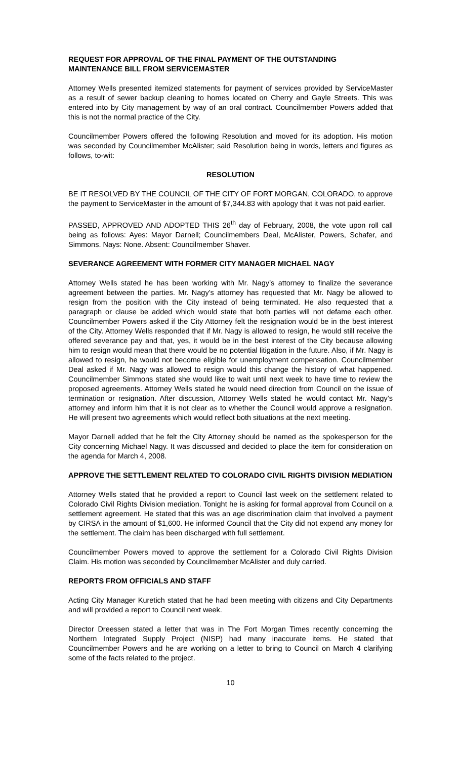REQUEST FOR APPROVAL OF THE FINAL PAYMENT OF THE OUTSTANDING MAINTENANCE BILL FROM SERVICEMASTER
Attorney Wells presented itemized statements for payment of services provided by ServiceMaster as a result of sewer backup cleaning to homes located on Cherry and Gayle Streets. This was entered into by City management by way of an oral contract. Councilmember Powers added that this is not the normal practice of the City.
Councilmember Powers offered the following Resolution and moved for its adoption. His motion was seconded by Councilmember McAlister; said Resolution being in words, letters and figures as follows, to-wit:
RESOLUTION
BE IT RESOLVED BY THE COUNCIL OF THE CITY OF FORT MORGAN, COLORADO, to approve the payment to ServiceMaster in the amount of $7,344.83 with apology that it was not paid earlier.
PASSED, APPROVED AND ADOPTED THIS 26<sup>th</sup> day of February, 2008, the vote upon roll call being as follows: Ayes: Mayor Darnell; Councilmembers Deal, McAlister, Powers, Schafer, and Simmons. Nays: None. Absent: Councilmember Shaver.
SEVERANCE AGREEMENT WITH FORMER CITY MANAGER MICHAEL NAGY
Attorney Wells stated he has been working with Mr. Nagy’s attorney to finalize the severance agreement between the parties. Mr. Nagy’s attorney has requested that Mr. Nagy be allowed to resign from the position with the City instead of being terminated. He also requested that a paragraph or clause be added which would state that both parties will not defame each other. Councilmember Powers asked if the City Attorney felt the resignation would be in the best interest of the City. Attorney Wells responded that if Mr. Nagy is allowed to resign, he would still receive the offered severance pay and that, yes, it would be in the best interest of the City because allowing him to resign would mean that there would be no potential litigation in the future. Also, if Mr. Nagy is allowed to resign, he would not become eligible for unemployment compensation. Councilmember Deal asked if Mr. Nagy was allowed to resign would this change the history of what happened. Councilmember Simmons stated she would like to wait until next week to have time to review the proposed agreements. Attorney Wells stated he would need direction from Council on the issue of termination or resignation. After discussion, Attorney Wells stated he would contact Mr. Nagy’s attorney and inform him that it is not clear as to whether the Council would approve a resignation. He will present two agreements which would reflect both situations at the next meeting.
Mayor Darnell added that he felt the City Attorney should be named as the spokesperson for the City concerning Michael Nagy. It was discussed and decided to place the item for consideration on the agenda for March 4, 2008.
APPROVE THE SETTLEMENT RELATED TO COLORADO CIVIL RIGHTS DIVISION MEDIATION
Attorney Wells stated that he provided a report to Council last week on the settlement related to Colorado Civil Rights Division mediation. Tonight he is asking for formal approval from Council on a settlement agreement. He stated that this was an age discrimination claim that involved a payment by CIRSA in the amount of $1,600. He informed Council that the City did not expend any money for the settlement. The claim has been discharged with full settlement.
Councilmember Powers moved to approve the settlement for a Colorado Civil Rights Division Claim. His motion was seconded by Councilmember McAlister and duly carried.
REPORTS FROM OFFICIALS AND STAFF
Acting City Manager Kuretich stated that he had been meeting with citizens and City Departments and will provided a report to Council next week.
Director Dreessen stated a letter that was in The Fort Morgan Times recently concerning the Northern Integrated Supply Project (NISP) had many inaccurate items. He stated that Councilmember Powers and he are working on a letter to bring to Council on March 4 clarifying some of the facts related to the project.
10